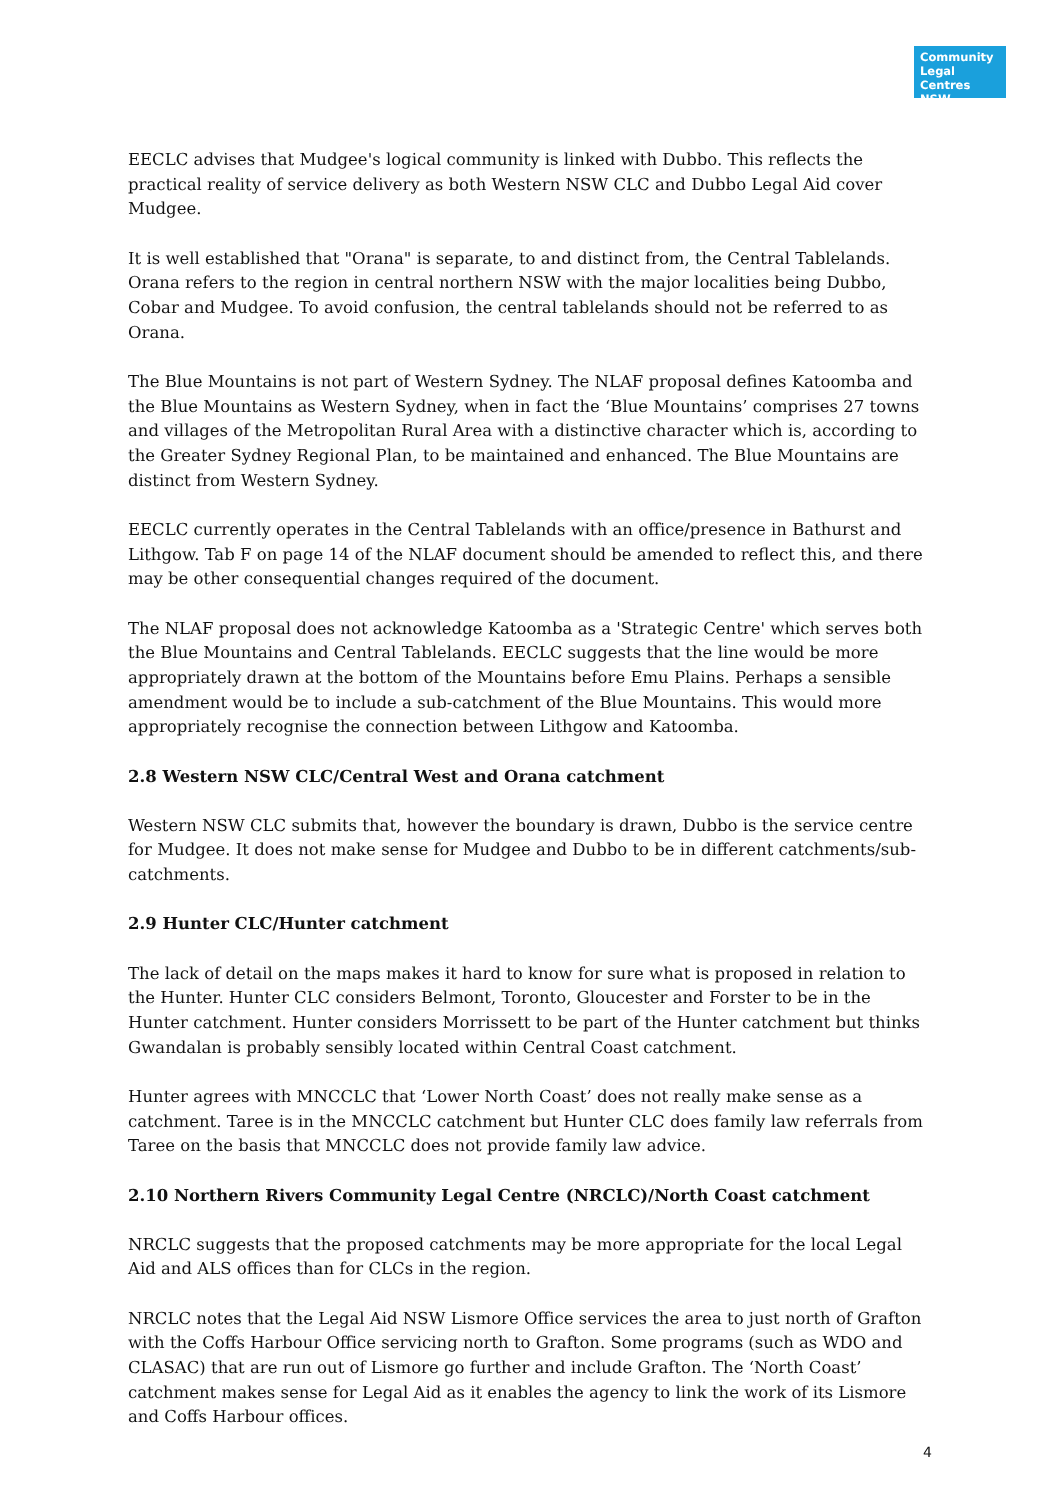Community Legal Centres NSW
EECLC advises that Mudgee's logical community is linked with Dubbo. This reflects the practical reality of service delivery as both Western NSW CLC and Dubbo Legal Aid cover Mudgee.
It is well established that "Orana" is separate, to and distinct from, the Central Tablelands. Orana refers to the region in central northern NSW with the major localities being Dubbo, Cobar and Mudgee. To avoid confusion, the central tablelands should not be referred to as Orana.
The Blue Mountains is not part of Western Sydney. The NLAF proposal defines Katoomba and the Blue Mountains as Western Sydney, when in fact the ‘Blue Mountains’ comprises 27 towns and villages of the Metropolitan Rural Area with a distinctive character which is, according to the Greater Sydney Regional Plan, to be maintained and enhanced. The Blue Mountains are distinct from Western Sydney.
EECLC currently operates in the Central Tablelands with an office/presence in Bathurst and Lithgow. Tab F on page 14 of the NLAF document should be amended to reflect this, and there may be other consequential changes required of the document.
The NLAF proposal does not acknowledge Katoomba as a 'Strategic Centre' which serves both the Blue Mountains and Central Tablelands. EECLC suggests that the line would be more appropriately drawn at the bottom of the Mountains before Emu Plains. Perhaps a sensible amendment would be to include a sub-catchment of the Blue Mountains. This would more appropriately recognise the connection between Lithgow and Katoomba.
2.8 Western NSW CLC/Central West and Orana catchment
Western NSW CLC submits that, however the boundary is drawn, Dubbo is the service centre for Mudgee. It does not make sense for Mudgee and Dubbo to be in different catchments/sub-catchments.
2.9 Hunter CLC/Hunter catchment
The lack of detail on the maps makes it hard to know for sure what is proposed in relation to the Hunter. Hunter CLC considers Belmont, Toronto, Gloucester and Forster to be in the Hunter catchment. Hunter considers Morrissett to be part of the Hunter catchment but thinks Gwandalan is probably sensibly located within Central Coast catchment.
Hunter agrees with MNCCLC that ‘Lower North Coast’ does not really make sense as a catchment. Taree is in the MNCCLC catchment but Hunter CLC does family law referrals from Taree on the basis that MNCCLC does not provide family law advice.
2.10 Northern Rivers Community Legal Centre (NRCLC)/North Coast catchment
NRCLC suggests that the proposed catchments may be more appropriate for the local Legal Aid and ALS offices than for CLCs in the region.
NRCLC notes that the Legal Aid NSW Lismore Office services the area to just north of Grafton with the Coffs Harbour Office servicing north to Grafton. Some programs (such as WDO and CLASAC) that are run out of Lismore go further and include Grafton. The ‘North Coast’ catchment makes sense for Legal Aid as it enables the agency to link the work of its Lismore and Coffs Harbour offices.
4